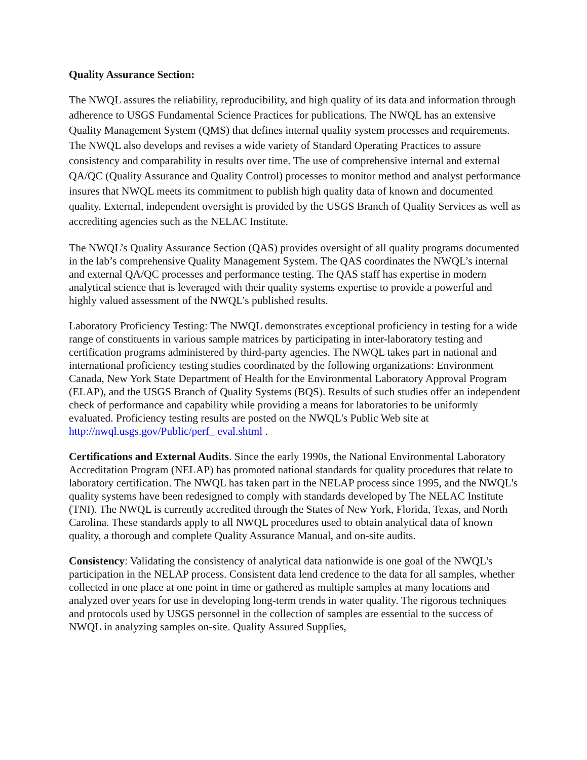Quality Assurance Section:
The NWQL assures the reliability, reproducibility, and high quality of its data and information through adherence to USGS Fundamental Science Practices for publications. The NWQL has an extensive Quality Management System (QMS) that defines internal quality system processes and requirements. The NWQL also develops and revises a wide variety of Standard Operating Practices to assure consistency and comparability in results over time. The use of comprehensive internal and external QA/QC (Quality Assurance and Quality Control) processes to monitor method and analyst performance insures that NWQL meets its commitment to publish high quality data of known and documented quality. External, independent oversight is provided by the USGS Branch of Quality Services as well as accrediting agencies such as the NELAC Institute.
The NWQL’s Quality Assurance Section (QAS) provides oversight of all quality programs documented in the lab’s comprehensive Quality Management System. The QAS coordinates the NWQL’s internal and external QA/QC processes and performance testing. The QAS staff has expertise in modern analytical science that is leveraged with their quality systems expertise to provide a powerful and highly valued assessment of the NWQL’s published results.
Laboratory Proficiency Testing: The NWQL demonstrates exceptional proficiency in testing for a wide range of constituents in various sample matrices by participating in inter-laboratory testing and certification programs administered by third-party agencies. The NWQL takes part in national and international proficiency testing studies coordinated by the following organizations: Environment Canada, New York State Department of Health for the Environmental Laboratory Approval Program (ELAP), and the USGS Branch of Quality Systems (BQS). Results of such studies offer an independent check of performance and capability while providing a means for laboratories to be uniformly evaluated. Proficiency testing results are posted on the NWQL's Public Web site at http://nwql.usgs.gov/Public/perf_ eval.shtml .
Certifications and External Audits. Since the early 1990s, the National Environmental Laboratory Accreditation Program (NELAP) has promoted national standards for quality procedures that relate to laboratory certification. The NWQL has taken part in the NELAP process since 1995, and the NWQL's quality systems have been redesigned to comply with standards developed by The NELAC Institute (TNI). The NWQL is currently accredited through the States of New York, Florida, Texas, and North Carolina. These standards apply to all NWQL procedures used to obtain analytical data of known quality, a thorough and complete Quality Assurance Manual, and on-site audits.
Consistency: Validating the consistency of analytical data nationwide is one goal of the NWQL's participation in the NELAP process. Consistent data lend credence to the data for all samples, whether collected in one place at one point in time or gathered as multiple samples at many locations and analyzed over years for use in developing long-term trends in water quality. The rigorous techniques and protocols used by USGS personnel in the collection of samples are essential to the success of NWQL in analyzing samples on-site. Quality Assured Supplies,